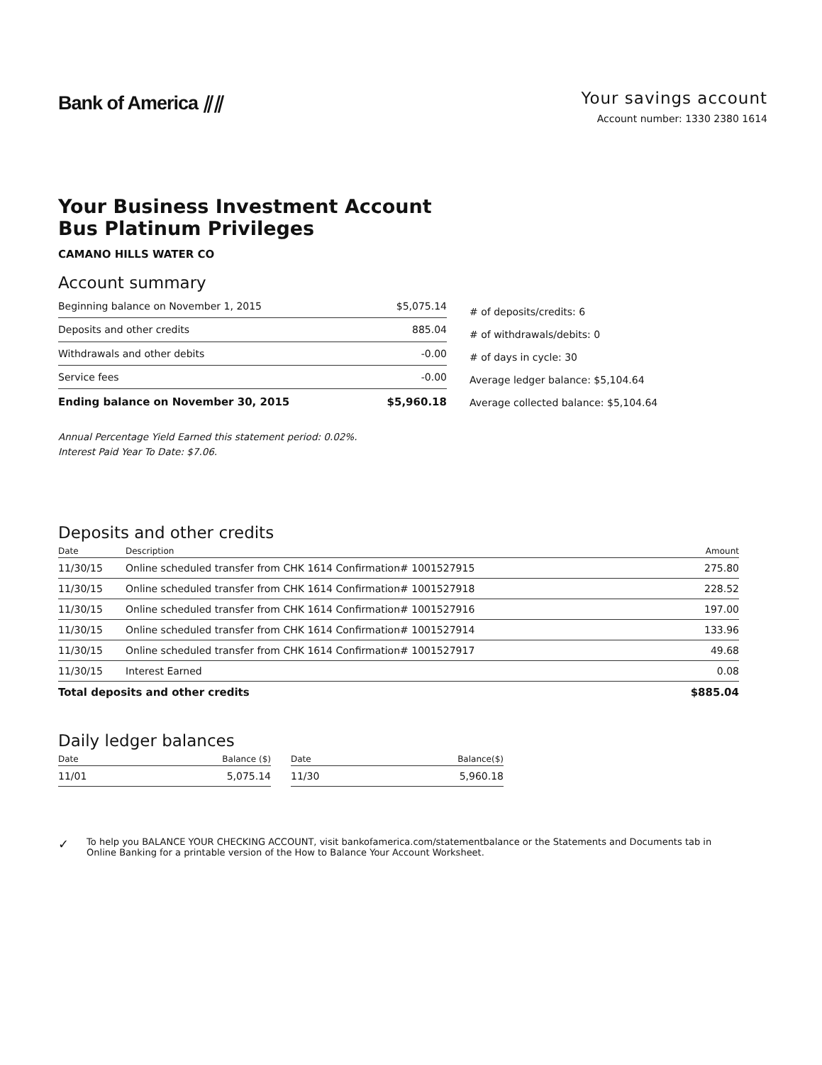Bank of America ⫽⫽
Your savings account
Account number: 1330 2380 1614
Your Business Investment Account
Bus Platinum Privileges
CAMANO HILLS WATER CO
Account summary
| Beginning balance on November 1, 2015 | $5,075.14 |
| Deposits and other credits | 885.04 |
| Withdrawals and other debits | -0.00 |
| Service fees | -0.00 |
| Ending balance on November 30, 2015 | $5,960.18 |
# of deposits/credits: 6
# of withdrawals/debits: 0
# of days in cycle: 30
Average ledger balance: $5,104.64
Average collected balance: $5,104.64
Annual Percentage Yield Earned this statement period: 0.02%.
Interest Paid Year To Date: $7.06.
Deposits and other credits
| Date | Description | Amount |
| --- | --- | --- |
| 11/30/15 | Online scheduled transfer from CHK 1614 Confirmation# 1001527915 | 275.80 |
| 11/30/15 | Online scheduled transfer from CHK 1614 Confirmation# 1001527918 | 228.52 |
| 11/30/15 | Online scheduled transfer from CHK 1614 Confirmation# 1001527916 | 197.00 |
| 11/30/15 | Online scheduled transfer from CHK 1614 Confirmation# 1001527914 | 133.96 |
| 11/30/15 | Online scheduled transfer from CHK 1614 Confirmation# 1001527917 | 49.68 |
| 11/30/15 | Interest Earned | 0.08 |
| Total deposits and other credits | | $885.04 |
Daily ledger balances
| Date | Balance ($) |
| --- | --- |
| 11/01 | 5,075.14 |
| Date | Balance($) |
| --- | --- |
| 11/30 | 5,960.18 |
✓
To help you BALANCE YOUR CHECKING ACCOUNT, visit bankofamerica.com/statementbalance or the Statements and Documents tab in Online Banking for a printable version of the How to Balance Your Account Worksheet.